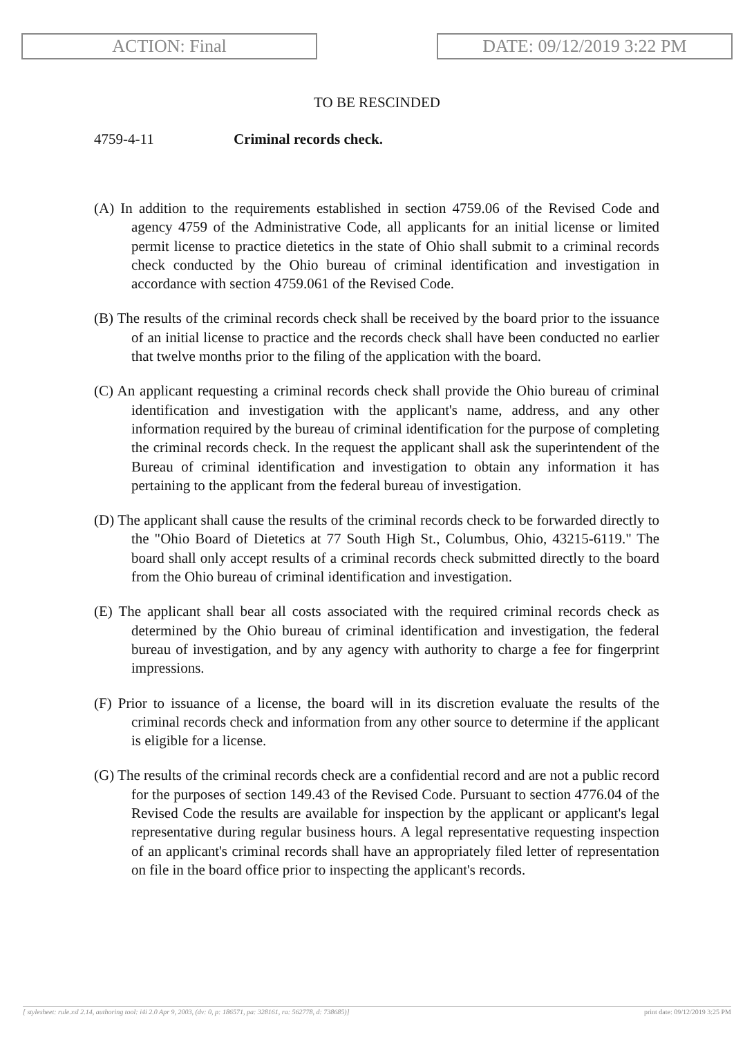ACTION: Final DATE: 09/12/2019 3:22 PM
TO BE RESCINDED
4759-4-11 Criminal records check.
(A) In addition to the requirements established in section 4759.06 of the Revised Code and agency 4759 of the Administrative Code, all applicants for an initial license or limited permit license to practice dietetics in the state of Ohio shall submit to a criminal records check conducted by the Ohio bureau of criminal identification and investigation in accordance with section 4759.061 of the Revised Code.
(B) The results of the criminal records check shall be received by the board prior to the issuance of an initial license to practice and the records check shall have been conducted no earlier that twelve months prior to the filing of the application with the board.
(C) An applicant requesting a criminal records check shall provide the Ohio bureau of criminal identification and investigation with the applicant's name, address, and any other information required by the bureau of criminal identification for the purpose of completing the criminal records check. In the request the applicant shall ask the superintendent of the Bureau of criminal identification and investigation to obtain any information it has pertaining to the applicant from the federal bureau of investigation.
(D) The applicant shall cause the results of the criminal records check to be forwarded directly to the "Ohio Board of Dietetics at 77 South High St., Columbus, Ohio, 43215-6119." The board shall only accept results of a criminal records check submitted directly to the board from the Ohio bureau of criminal identification and investigation.
(E) The applicant shall bear all costs associated with the required criminal records check as determined by the Ohio bureau of criminal identification and investigation, the federal bureau of investigation, and by any agency with authority to charge a fee for fingerprint impressions.
(F) Prior to issuance of a license, the board will in its discretion evaluate the results of the criminal records check and information from any other source to determine if the applicant is eligible for a license.
(G) The results of the criminal records check are a confidential record and are not a public record for the purposes of section 149.43 of the Revised Code. Pursuant to section 4776.04 of the Revised Code the results are available for inspection by the applicant or applicant's legal representative during regular business hours. A legal representative requesting inspection of an applicant's criminal records shall have an appropriately filed letter of representation on file in the board office prior to inspecting the applicant's records.
[ stylesheet: rule.xsl 2.14, authoring tool: i4i 2.0 Apr 9, 2003, (dv: 0, p: 186571, pa: 328161, ra: 562778, d: 738685)] print date: 09/12/2019 3:25 PM